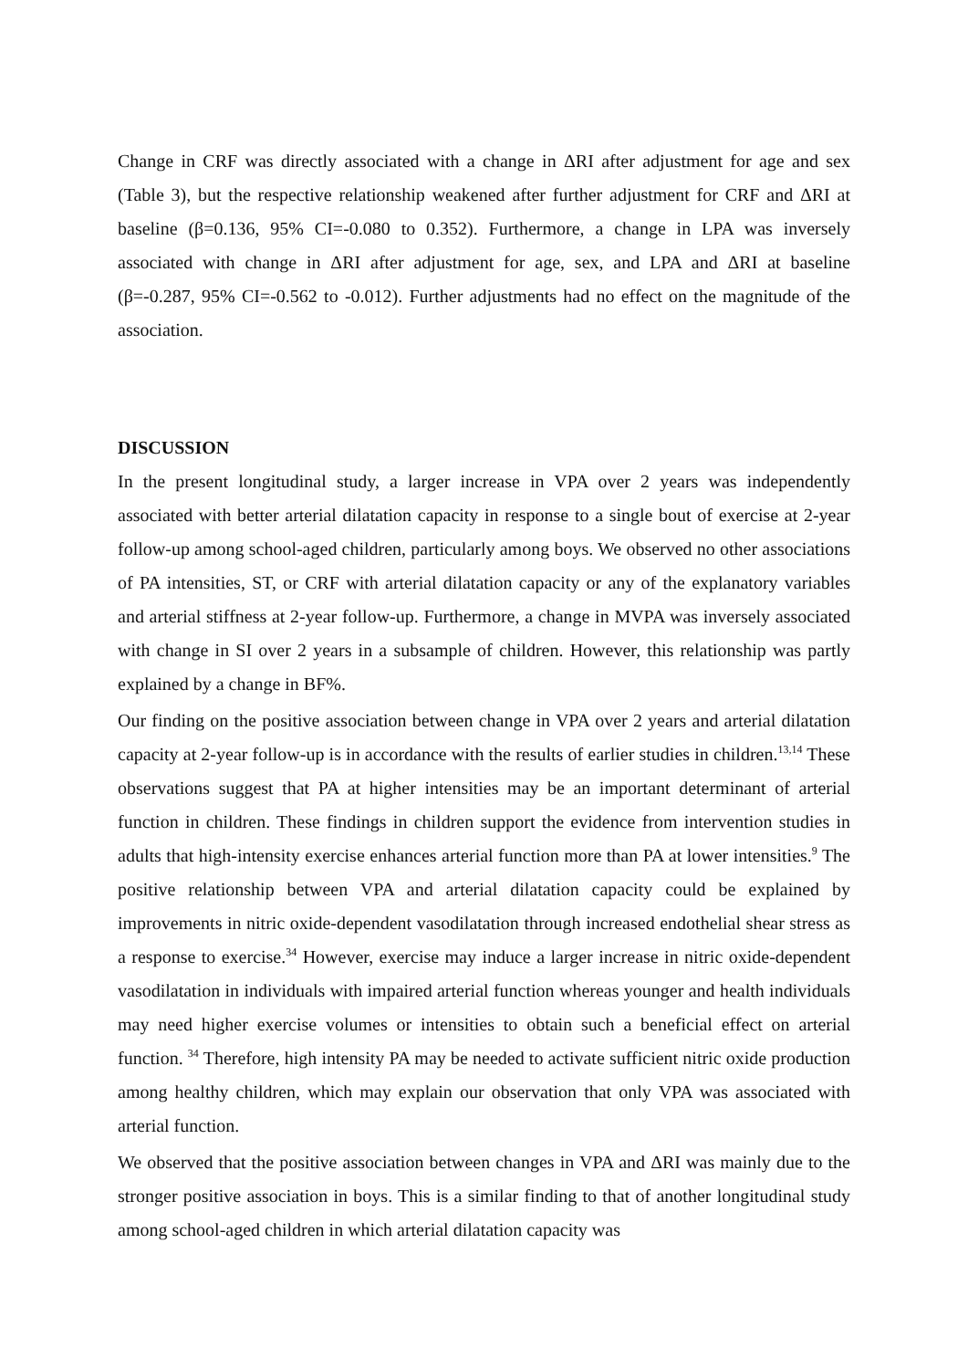Change in CRF was directly associated with a change in ΔRI after adjustment for age and sex (Table 3), but the respective relationship weakened after further adjustment for CRF and ΔRI at baseline (β=0.136, 95% CI=-0.080 to 0.352). Furthermore, a change in LPA was inversely associated with change in ΔRI after adjustment for age, sex, and LPA and ΔRI at baseline (β=-0.287, 95% CI=-0.562 to -0.012). Further adjustments had no effect on the magnitude of the association.
DISCUSSION
In the present longitudinal study, a larger increase in VPA over 2 years was independently associated with better arterial dilatation capacity in response to a single bout of exercise at 2-year follow-up among school-aged children, particularly among boys. We observed no other associations of PA intensities, ST, or CRF with arterial dilatation capacity or any of the explanatory variables and arterial stiffness at 2-year follow-up. Furthermore, a change in MVPA was inversely associated with change in SI over 2 years in a subsample of children. However, this relationship was partly explained by a change in BF%.
Our finding on the positive association between change in VPA over 2 years and arterial dilatation capacity at 2-year follow-up is in accordance with the results of earlier studies in children.<sup>13,14</sup> These observations suggest that PA at higher intensities may be an important determinant of arterial function in children. These findings in children support the evidence from intervention studies in adults that high-intensity exercise enhances arterial function more than PA at lower intensities.<sup>9</sup> The positive relationship between VPA and arterial dilatation capacity could be explained by improvements in nitric oxide-dependent vasodilatation through increased endothelial shear stress as a response to exercise.<sup>34</sup> However, exercise may induce a larger increase in nitric oxide-dependent vasodilatation in individuals with impaired arterial function whereas younger and health individuals may need higher exercise volumes or intensities to obtain such a beneficial effect on arterial function. <sup>34</sup> Therefore, high intensity PA may be needed to activate sufficient nitric oxide production among healthy children, which may explain our observation that only VPA was associated with arterial function.
We observed that the positive association between changes in VPA and ΔRI was mainly due to the stronger positive association in boys. This is a similar finding to that of another longitudinal study among school-aged children in which arterial dilatation capacity was